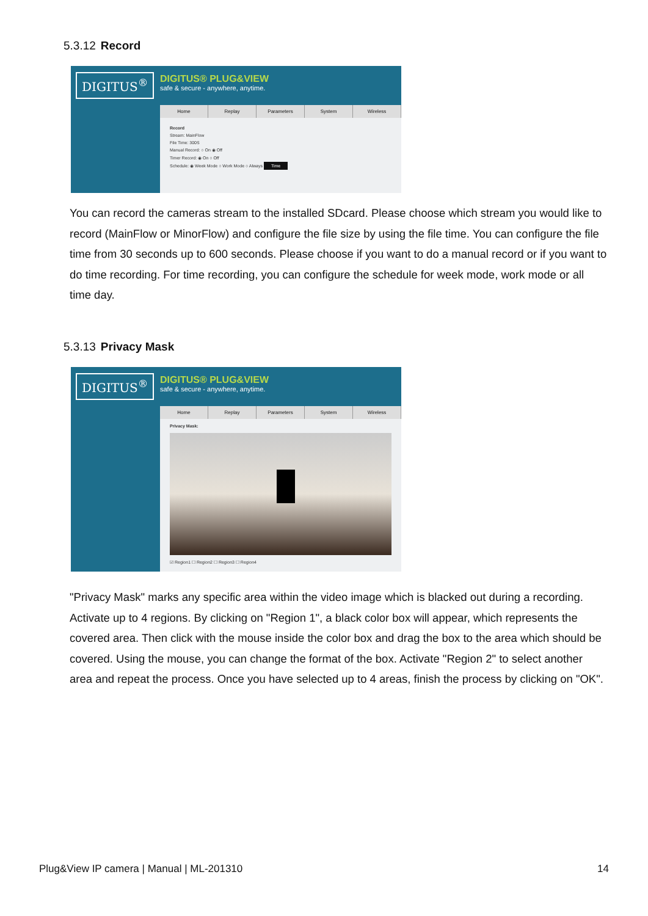5.3.12 Record
DIGITUS<sup>®</sup>
DIGITUS® PLUG&VIEW
safe & secure - anywhere, anytime.
Home Replay Parameters System Wireless
Record
Stream: MainFlow
File Time: 300S
Manual Record: ○ On ◉ Off
Timer Record: ◉ On ○ Off
Schedule: ◉ Week Mode ○ Work Mode ○ Always Time
You can record the cameras stream to the installed SDcard. Please choose which stream you would like to record (MainFlow or MinorFlow) and configure the file size by using the file time. You can configure the file time from 30 seconds up to 600 seconds. Please choose if you want to do a manual record or if you want to do time recording. For time recording, you can configure the schedule for week mode, work mode or all time day.
5.3.13 Privacy Mask
DIGITUS<sup>®</sup>
DIGITUS® PLUG&VIEW
safe & secure - anywhere, anytime.
Home Replay Parameters System Wireless
Privacy Mask:
☑ Region1 ☐ Region2 ☐ Region3 ☐ Region4
"Privacy Mask" marks any specific area within the video image which is blacked out during a recording. Activate up to 4 regions. By clicking on "Region 1", a black color box will appear, which represents the covered area. Then click with the mouse inside the color box and drag the box to the area which should be covered. Using the mouse, you can change the format of the box. Activate "Region 2" to select another area and repeat the process. Once you have selected up to 4 areas, finish the process by clicking on "OK".
Plug&View IP camera | Manual | ML-201310 14